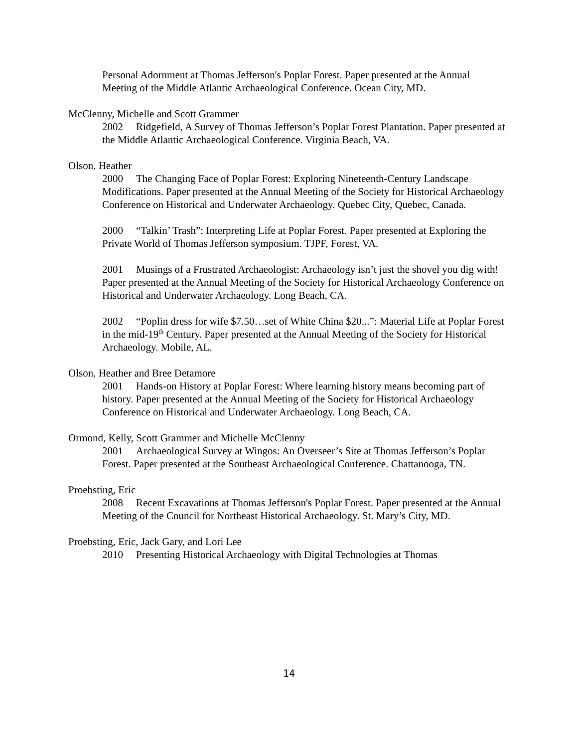Personal Adornment at Thomas Jefferson's Poplar Forest. Paper presented at the Annual Meeting of the Middle Atlantic Archaeological Conference. Ocean City, MD.
McClenny, Michelle and Scott Grammer
2002 Ridgefield, A Survey of Thomas Jefferson’s Poplar Forest Plantation. Paper presented at the Middle Atlantic Archaeological Conference. Virginia Beach, VA.
Olson, Heather
2000 The Changing Face of Poplar Forest: Exploring Nineteenth-Century Landscape Modifications. Paper presented at the Annual Meeting of the Society for Historical Archaeology Conference on Historical and Underwater Archaeology. Quebec City, Quebec, Canada.
2000 “Talkin’ Trash”: Interpreting Life at Poplar Forest. Paper presented at Exploring the Private World of Thomas Jefferson symposium. TJPF, Forest, VA.
2001 Musings of a Frustrated Archaeologist: Archaeology isn’t just the shovel you dig with! Paper presented at the Annual Meeting of the Society for Historical Archaeology Conference on Historical and Underwater Archaeology. Long Beach, CA.
2002 “Poplin dress for wife $7.50…set of White China $20...”: Material Life at Poplar Forest in the mid-19<sup>th</sup> Century. Paper presented at the Annual Meeting of the Society for Historical Archaeology. Mobile, AL.
Olson, Heather and Bree Detamore
2001 Hands-on History at Poplar Forest: Where learning history means becoming part of history. Paper presented at the Annual Meeting of the Society for Historical Archaeology Conference on Historical and Underwater Archaeology. Long Beach, CA.
Ormond, Kelly, Scott Grammer and Michelle McClenny
2001 Archaeological Survey at Wingos: An Overseer’s Site at Thomas Jefferson’s Poplar Forest. Paper presented at the Southeast Archaeological Conference. Chattanooga, TN.
Proebsting, Eric
2008 Recent Excavations at Thomas Jefferson's Poplar Forest. Paper presented at the Annual Meeting of the Council for Northeast Historical Archaeology. St. Mary’s City, MD.
Proebsting, Eric, Jack Gary, and Lori Lee
2010 Presenting Historical Archaeology with Digital Technologies at Thomas
14